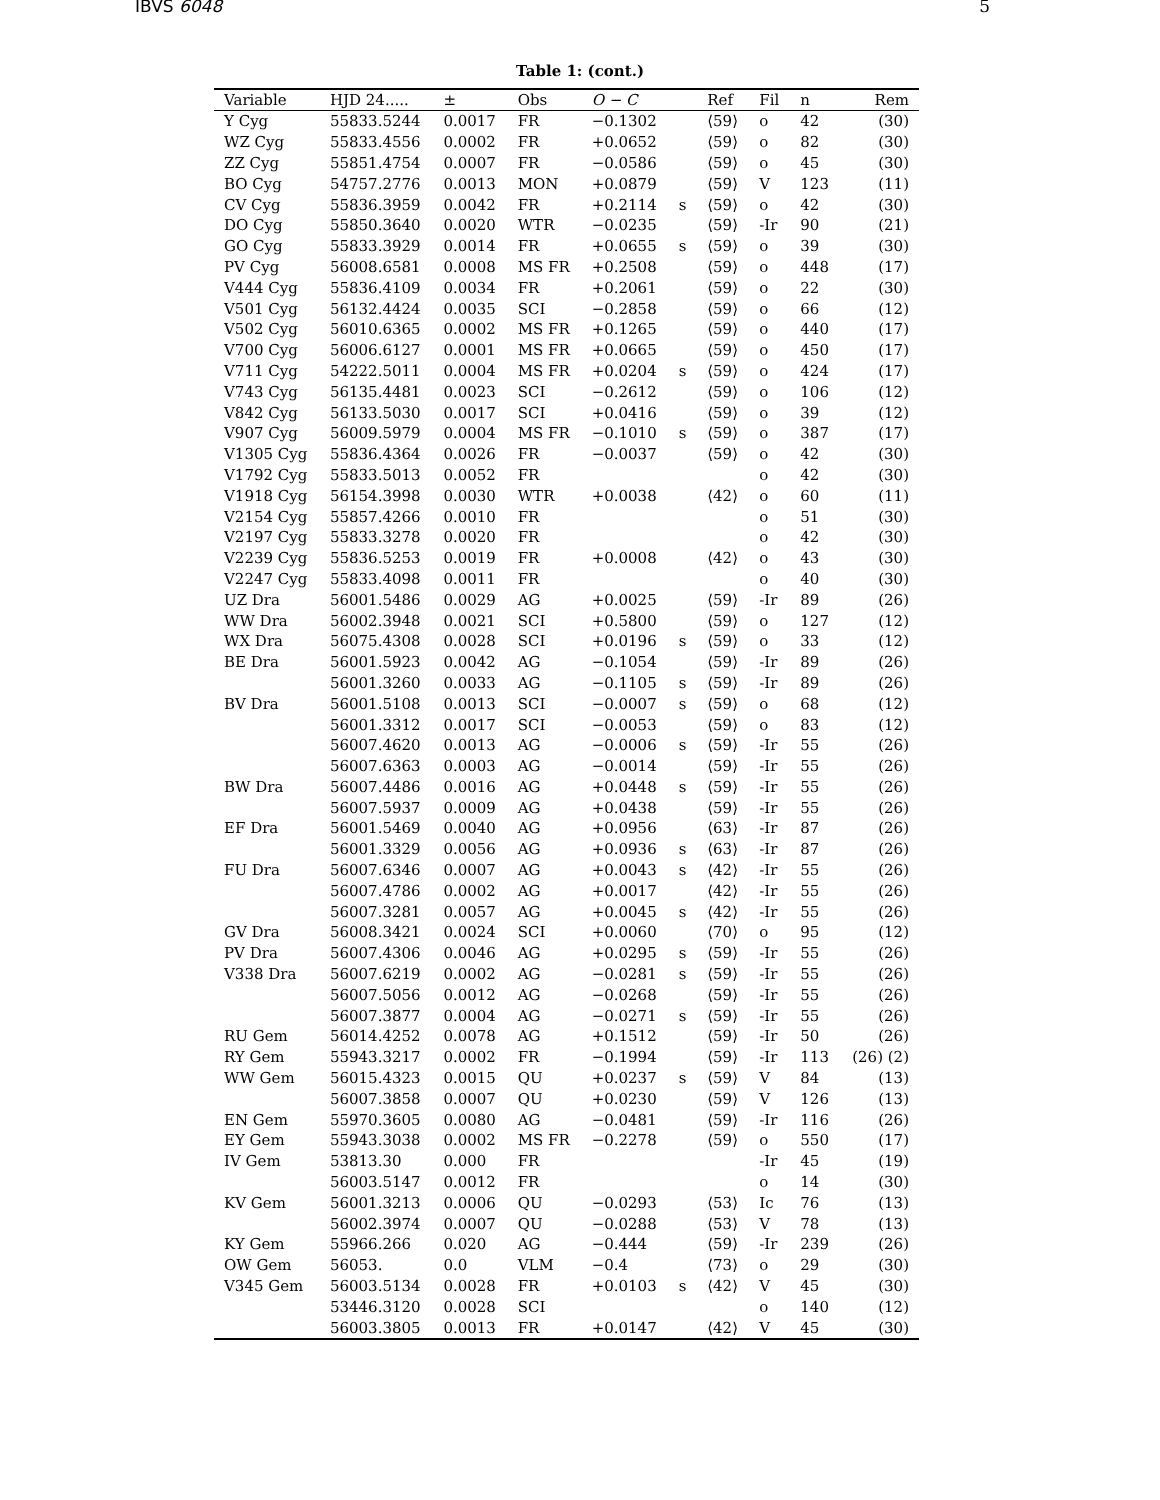IBVS 6048 5
Table 1: (cont.)
| Variable | HJD 24..... | ± | Obs | O − C | | Ref | Fil | n | Rem |
| --- | --- | --- | --- | --- | --- | --- | --- | --- | --- |
| Y Cyg | 55833.5244 | 0.0017 | FR | −0.1302 | | ⟨59⟩ | o | 42 | (30) |
| WZ Cyg | 55833.4556 | 0.0002 | FR | +0.0652 | | ⟨59⟩ | o | 82 | (30) |
| ZZ Cyg | 55851.4754 | 0.0007 | FR | −0.0586 | | ⟨59⟩ | o | 45 | (30) |
| BO Cyg | 54757.2776 | 0.0013 | MON | +0.0879 | | ⟨59⟩ | V | 123 | (11) |
| CV Cyg | 55836.3959 | 0.0042 | FR | +0.2114 | s | ⟨59⟩ | o | 42 | (30) |
| DO Cyg | 55850.3640 | 0.0020 | WTR | −0.0235 | | ⟨59⟩ | -Ir | 90 | (21) |
| GO Cyg | 55833.3929 | 0.0014 | FR | +0.0655 | s | ⟨59⟩ | o | 39 | (30) |
| PV Cyg | 56008.6581 | 0.0008 | MS FR | +0.2508 | | ⟨59⟩ | o | 448 | (17) |
| V444 Cyg | 55836.4109 | 0.0034 | FR | +0.2061 | | ⟨59⟩ | o | 22 | (30) |
| V501 Cyg | 56132.4424 | 0.0035 | SCI | −0.2858 | | ⟨59⟩ | o | 66 | (12) |
| V502 Cyg | 56010.6365 | 0.0002 | MS FR | +0.1265 | | ⟨59⟩ | o | 440 | (17) |
| V700 Cyg | 56006.6127 | 0.0001 | MS FR | +0.0665 | | ⟨59⟩ | o | 450 | (17) |
| V711 Cyg | 54222.5011 | 0.0004 | MS FR | +0.0204 | s | ⟨59⟩ | o | 424 | (17) |
| V743 Cyg | 56135.4481 | 0.0023 | SCI | −0.2612 | | ⟨59⟩ | o | 106 | (12) |
| V842 Cyg | 56133.5030 | 0.0017 | SCI | +0.0416 | | ⟨59⟩ | o | 39 | (12) |
| V907 Cyg | 56009.5979 | 0.0004 | MS FR | −0.1010 | s | ⟨59⟩ | o | 387 | (17) |
| V1305 Cyg | 55836.4364 | 0.0026 | FR | −0.0037 | | ⟨59⟩ | o | 42 | (30) |
| V1792 Cyg | 55833.5013 | 0.0052 | FR | | | | o | 42 | (30) |
| V1918 Cyg | 56154.3998 | 0.0030 | WTR | +0.0038 | | ⟨42⟩ | o | 60 | (11) |
| V2154 Cyg | 55857.4266 | 0.0010 | FR | | | | o | 51 | (30) |
| V2197 Cyg | 55833.3278 | 0.0020 | FR | | | | o | 42 | (30) |
| V2239 Cyg | 55836.5253 | 0.0019 | FR | +0.0008 | | ⟨42⟩ | o | 43 | (30) |
| V2247 Cyg | 55833.4098 | 0.0011 | FR | | | | o | 40 | (30) |
| UZ Dra | 56001.5486 | 0.0029 | AG | +0.0025 | | ⟨59⟩ | -Ir | 89 | (26) |
| WW Dra | 56002.3948 | 0.0021 | SCI | +0.5800 | | ⟨59⟩ | o | 127 | (12) |
| WX Dra | 56075.4308 | 0.0028 | SCI | +0.0196 | s | ⟨59⟩ | o | 33 | (12) |
| BE Dra | 56001.5923 | 0.0042 | AG | −0.1054 | | ⟨59⟩ | -Ir | 89 | (26) |
| | 56001.3260 | 0.0033 | AG | −0.1105 | s | ⟨59⟩ | -Ir | 89 | (26) |
| BV Dra | 56001.5108 | 0.0013 | SCI | −0.0007 | s | ⟨59⟩ | o | 68 | (12) |
| | 56001.3312 | 0.0017 | SCI | −0.0053 | | ⟨59⟩ | o | 83 | (12) |
| | 56007.4620 | 0.0013 | AG | −0.0006 | s | ⟨59⟩ | -Ir | 55 | (26) |
| | 56007.6363 | 0.0003 | AG | −0.0014 | | ⟨59⟩ | -Ir | 55 | (26) |
| BW Dra | 56007.4486 | 0.0016 | AG | +0.0448 | s | ⟨59⟩ | -Ir | 55 | (26) |
| | 56007.5937 | 0.0009 | AG | +0.0438 | | ⟨59⟩ | -Ir | 55 | (26) |
| EF Dra | 56001.5469 | 0.0040 | AG | +0.0956 | | ⟨63⟩ | -Ir | 87 | (26) |
| | 56001.3329 | 0.0056 | AG | +0.0936 | s | ⟨63⟩ | -Ir | 87 | (26) |
| FU Dra | 56007.6346 | 0.0007 | AG | +0.0043 | s | ⟨42⟩ | -Ir | 55 | (26) |
| | 56007.4786 | 0.0002 | AG | +0.0017 | | ⟨42⟩ | -Ir | 55 | (26) |
| | 56007.3281 | 0.0057 | AG | +0.0045 | s | ⟨42⟩ | -Ir | 55 | (26) |
| GV Dra | 56008.3421 | 0.0024 | SCI | +0.0060 | | ⟨70⟩ | o | 95 | (12) |
| PV Dra | 56007.4306 | 0.0046 | AG | +0.0295 | s | ⟨59⟩ | -Ir | 55 | (26) |
| V338 Dra | 56007.6219 | 0.0002 | AG | −0.0281 | s | ⟨59⟩ | -Ir | 55 | (26) |
| | 56007.5056 | 0.0012 | AG | −0.0268 | | ⟨59⟩ | -Ir | 55 | (26) |
| | 56007.3877 | 0.0004 | AG | −0.0271 | s | ⟨59⟩ | -Ir | 55 | (26) |
| RU Gem | 56014.4252 | 0.0078 | AG | +0.1512 | | ⟨59⟩ | -Ir | 50 | (26) |
| RY Gem | 55943.3217 | 0.0002 | FR | −0.1994 | | ⟨59⟩ | -Ir | 113 | (26) (2) |
| WW Gem | 56015.4323 | 0.0015 | QU | +0.0237 | s | ⟨59⟩ | V | 84 | (13) |
| | 56007.3858 | 0.0007 | QU | +0.0230 | | ⟨59⟩ | V | 126 | (13) |
| EN Gem | 55970.3605 | 0.0080 | AG | −0.0481 | | ⟨59⟩ | -Ir | 116 | (26) |
| EY Gem | 55943.3038 | 0.0002 | MS FR | −0.2278 | | ⟨59⟩ | o | 550 | (17) |
| IV Gem | 53813.30 | 0.000 | FR | | | | -Ir | 45 | (19) |
| | 56003.5147 | 0.0012 | FR | | | | o | 14 | (30) |
| KV Gem | 56001.3213 | 0.0006 | QU | −0.0293 | | ⟨53⟩ | Ic | 76 | (13) |
| | 56002.3974 | 0.0007 | QU | −0.0288 | | ⟨53⟩ | V | 78 | (13) |
| KY Gem | 55966.266 | 0.020 | AG | −0.444 | | ⟨59⟩ | -Ir | 239 | (26) |
| OW Gem | 56053. | 0.0 | VLM | −0.4 | | ⟨73⟩ | o | 29 | (30) |
| V345 Gem | 56003.5134 | 0.0028 | FR | +0.0103 | s | ⟨42⟩ | V | 45 | (30) |
| | 53446.3120 | 0.0028 | SCI | | | | o | 140 | (12) |
| | 56003.3805 | 0.0013 | FR | +0.0147 | | ⟨42⟩ | V | 45 | (30) |